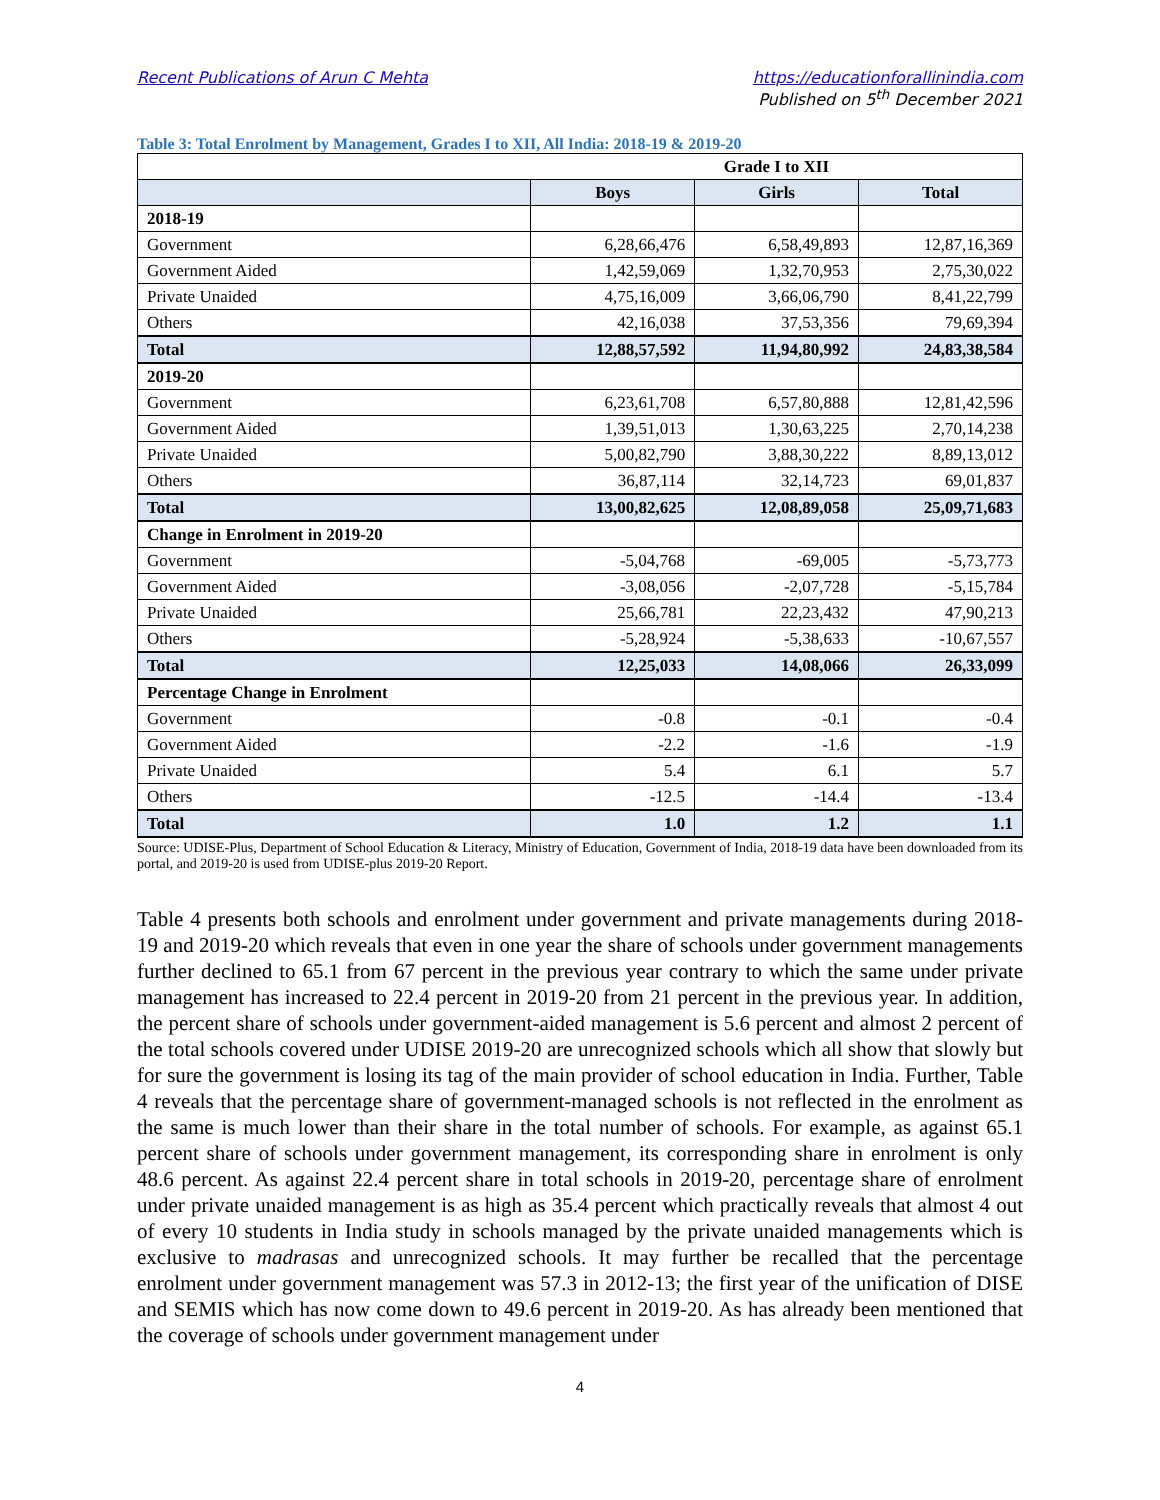Recent Publications of Arun C Mehta https://educationforallinindia.com
Published on 5<sup>th</sup> December 2021
Table 3: Total Enrolment by Management, Grades I to XII, All India: 2018-19 & 2019-20
| | Grade I to XII | | |
| --- | --- | --- | --- |
| | Boys | Girls | Total |
| 2018-19 | | | |
| Government | 6,28,66,476 | 6,58,49,893 | 12,87,16,369 |
| Government Aided | 1,42,59,069 | 1,32,70,953 | 2,75,30,022 |
| Private Unaided | 4,75,16,009 | 3,66,06,790 | 8,41,22,799 |
| Others | 42,16,038 | 37,53,356 | 79,69,394 |
| Total | 12,88,57,592 | 11,94,80,992 | 24,83,38,584 |
| 2019-20 | | | |
| Government | 6,23,61,708 | 6,57,80,888 | 12,81,42,596 |
| Government Aided | 1,39,51,013 | 1,30,63,225 | 2,70,14,238 |
| Private Unaided | 5,00,82,790 | 3,88,30,222 | 8,89,13,012 |
| Others | 36,87,114 | 32,14,723 | 69,01,837 |
| Total | 13,00,82,625 | 12,08,89,058 | 25,09,71,683 |
| Change in Enrolment in 2019-20 | | | |
| Government | -5,04,768 | -69,005 | -5,73,773 |
| Government Aided | -3,08,056 | -2,07,728 | -5,15,784 |
| Private Unaided | 25,66,781 | 22,23,432 | 47,90,213 |
| Others | -5,28,924 | -5,38,633 | -10,67,557 |
| Total | 12,25,033 | 14,08,066 | 26,33,099 |
| Percentage Change in Enrolment | | | |
| Government | -0.8 | -0.1 | -0.4 |
| Government Aided | -2.2 | -1.6 | -1.9 |
| Private Unaided | 5.4 | 6.1 | 5.7 |
| Others | -12.5 | -14.4 | -13.4 |
| Total | 1.0 | 1.2 | 1.1 |
Source: UDISE-Plus, Department of School Education & Literacy, Ministry of Education, Government of India, 2018-19 data have been downloaded from its portal, and 2019-20 is used from UDISE-plus 2019-20 Report.
Table 4 presents both schools and enrolment under government and private managements during 2018-19 and 2019-20 which reveals that even in one year the share of schools under government managements further declined to 65.1 from 67 percent in the previous year contrary to which the same under private management has increased to 22.4 percent in 2019-20 from 21 percent in the previous year. In addition, the percent share of schools under government-aided management is 5.6 percent and almost 2 percent of the total schools covered under UDISE 2019-20 are unrecognized schools which all show that slowly but for sure the government is losing its tag of the main provider of school education in India. Further, Table 4 reveals that the percentage share of government-managed schools is not reflected in the enrolment as the same is much lower than their share in the total number of schools. For example, as against 65.1 percent share of schools under government management, its corresponding share in enrolment is only 48.6 percent. As against 22.4 percent share in total schools in 2019-20, percentage share of enrolment under private unaided management is as high as 35.4 percent which practically reveals that almost 4 out of every 10 students in India study in schools managed by the private unaided managements which is exclusive to madrasas and unrecognized schools. It may further be recalled that the percentage enrolment under government management was 57.3 in 2012-13; the first year of the unification of DISE and SEMIS which has now come down to 49.6 percent in 2019-20. As has already been mentioned that the coverage of schools under government management under
4